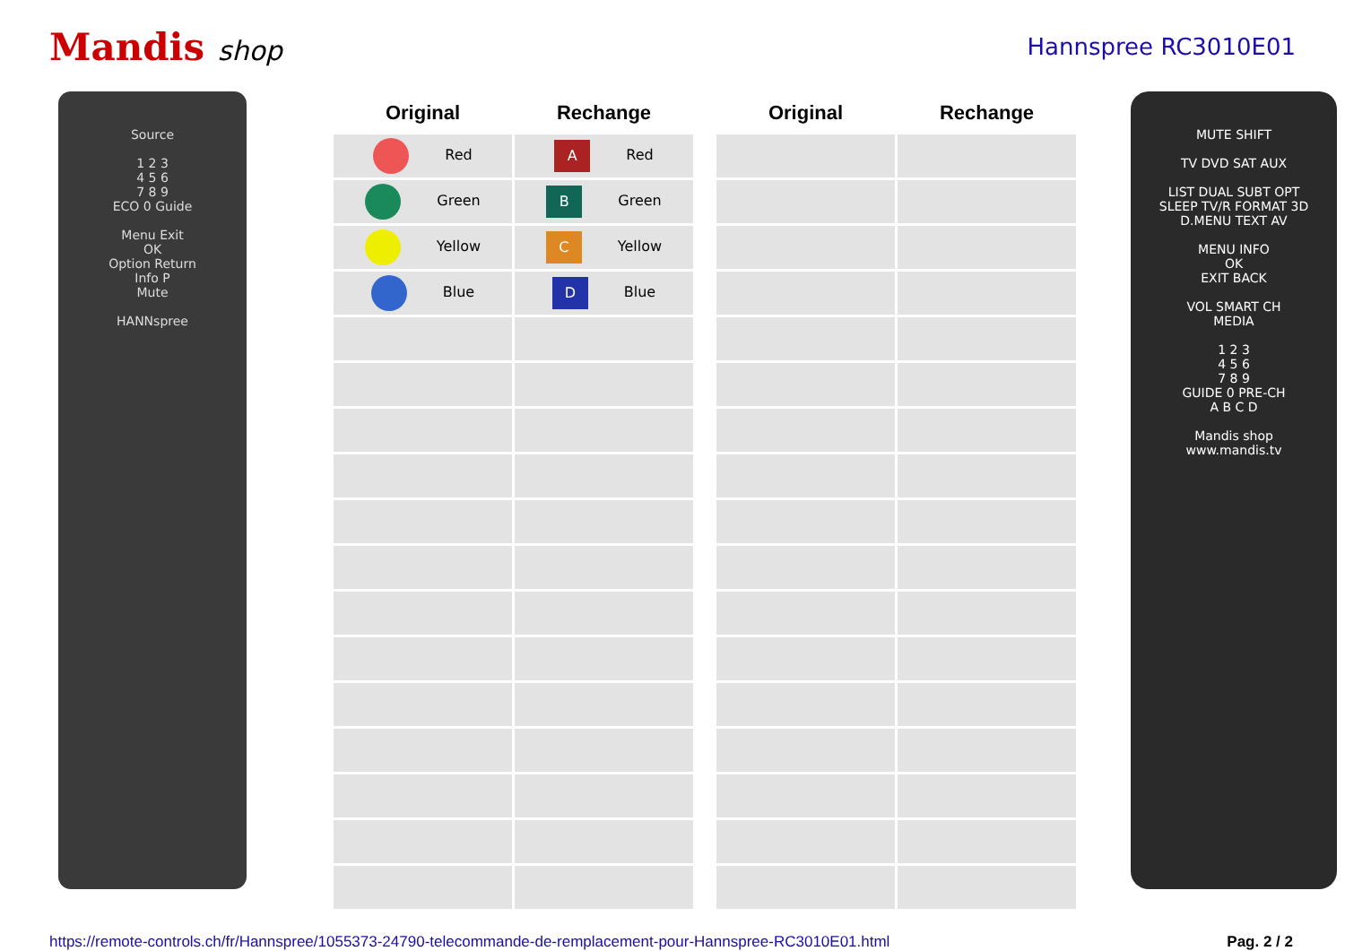Mandis shop
Hannspree RC3010E01
Source
1 2 3
4 5 6
7 8 9
ECO 0 Guide
Menu Exit
OK
Option Return
Info P
Mute
HANNspree
| Original | Rechange |
| --- | --- |
| Red | A Red |
| Green | B Green |
| Yellow | C Yellow |
| Blue | D Blue |
| Original | Rechange |
| --- | --- |
MUTE SHIFT
TV DVD SAT AUX
LIST DUAL SUBT OPT
SLEEP TV/R FORMAT 3D
D.MENU TEXT AV
MENU INFO
OK
EXIT BACK
VOL SMART CH
MEDIA
1 2 3
4 5 6
7 8 9
GUIDE 0 PRE-CH
A B C D
Mandis shop
www.mandis.tv
https://remote-controls.ch/fr/Hannspree/1055373-24790-telecommande-de-remplacement-pour-Hannspree-RC3010E01.html Pag. 2 / 2